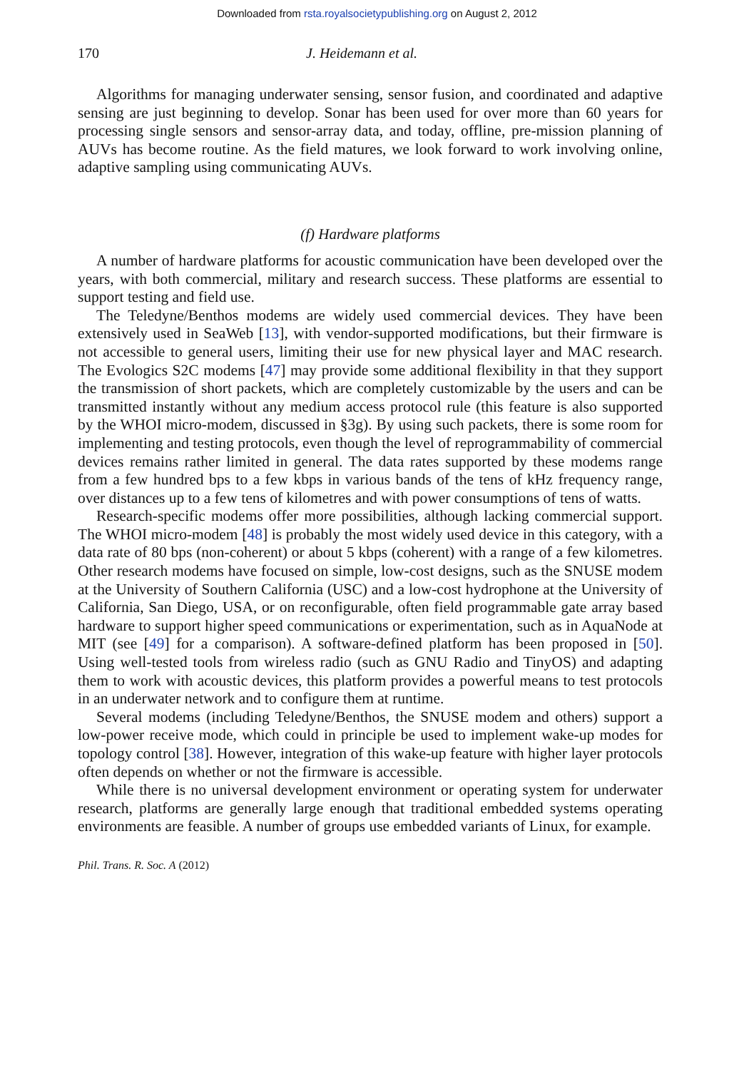Downloaded from rsta.royalsocietypublishing.org on August 2, 2012
170 J. Heidemann et al.
Algorithms for managing underwater sensing, sensor fusion, and coordinated and adaptive sensing are just beginning to develop. Sonar has been used for over more than 60 years for processing single sensors and sensor-array data, and today, offline, pre-mission planning of AUVs has become routine. As the field matures, we look forward to work involving online, adaptive sampling using communicating AUVs.
(f) Hardware platforms
A number of hardware platforms for acoustic communication have been developed over the years, with both commercial, military and research success. These platforms are essential to support testing and field use.
The Teledyne/Benthos modems are widely used commercial devices. They have been extensively used in SeaWeb [13], with vendor-supported modifications, but their firmware is not accessible to general users, limiting their use for new physical layer and MAC research. The Evologics S2C modems [47] may provide some additional flexibility in that they support the transmission of short packets, which are completely customizable by the users and can be transmitted instantly without any medium access protocol rule (this feature is also supported by the WHOI micro-modem, discussed in §3g). By using such packets, there is some room for implementing and testing protocols, even though the level of reprogrammability of commercial devices remains rather limited in general. The data rates supported by these modems range from a few hundred bps to a few kbps in various bands of the tens of kHz frequency range, over distances up to a few tens of kilometres and with power consumptions of tens of watts.
Research-specific modems offer more possibilities, although lacking commercial support. The WHOI micro-modem [48] is probably the most widely used device in this category, with a data rate of 80 bps (non-coherent) or about 5 kbps (coherent) with a range of a few kilometres. Other research modems have focused on simple, low-cost designs, such as the SNUSE modem at the University of Southern California (USC) and a low-cost hydrophone at the University of California, San Diego, USA, or on reconfigurable, often field programmable gate array based hardware to support higher speed communications or experimentation, such as in AquaNode at MIT (see [49] for a comparison). A software-defined platform has been proposed in [50]. Using well-tested tools from wireless radio (such as GNU Radio and TinyOS) and adapting them to work with acoustic devices, this platform provides a powerful means to test protocols in an underwater network and to configure them at runtime.
Several modems (including Teledyne/Benthos, the SNUSE modem and others) support a low-power receive mode, which could in principle be used to implement wake-up modes for topology control [38]. However, integration of this wake-up feature with higher layer protocols often depends on whether or not the firmware is accessible.
While there is no universal development environment or operating system for underwater research, platforms are generally large enough that traditional embedded systems operating environments are feasible. A number of groups use embedded variants of Linux, for example.
Phil. Trans. R. Soc. A (2012)